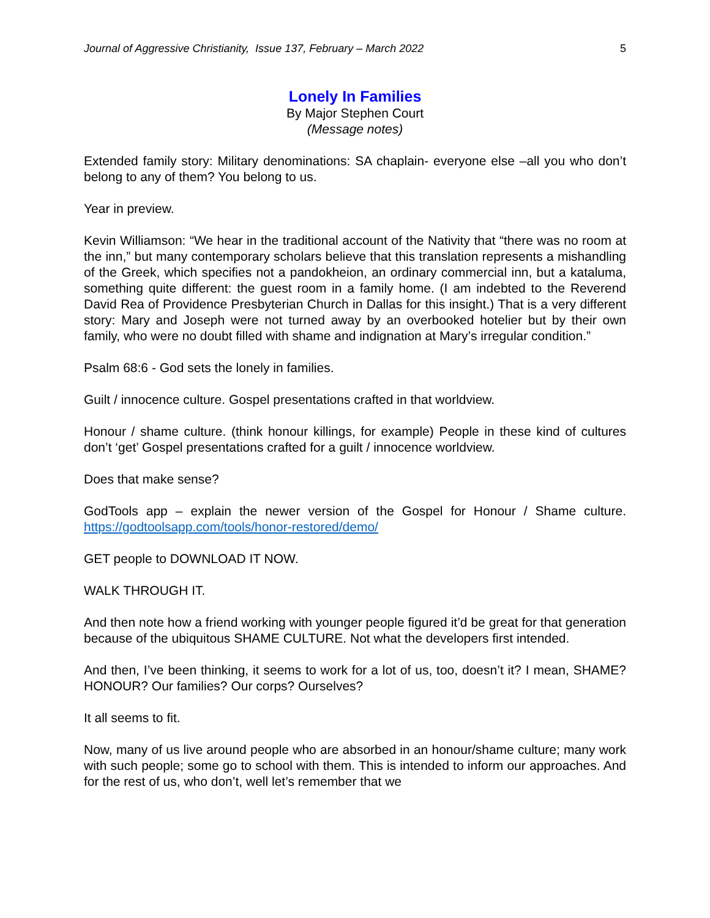Journal of Aggressive Christianity, Issue 137, February – March 2022 5
Lonely In Families
By Major Stephen Court
(Message notes)
Extended family story: Military denominations: SA chaplain- everyone else –all you who don’t belong to any of them? You belong to us.
Year in preview.
Kevin Williamson: “We hear in the traditional account of the Nativity that “there was no room at the inn,” but many contemporary scholars believe that this translation represents a mishandling of the Greek, which specifies not a pandokheion, an ordinary commercial inn, but a kataluma, something quite different: the guest room in a family home. (I am indebted to the Reverend David Rea of Providence Presbyterian Church in Dallas for this insight.) That is a very different story: Mary and Joseph were not turned away by an overbooked hotelier but by their own family, who were no doubt filled with shame and indignation at Mary’s irregular condition.”
Psalm 68:6 - God sets the lonely in families.
Guilt / innocence culture. Gospel presentations crafted in that worldview.
Honour / shame culture. (think honour killings, for example) People in these kind of cultures don’t ‘get’ Gospel presentations crafted for a guilt / innocence worldview.
Does that make sense?
GodTools app – explain the newer version of the Gospel for Honour / Shame culture. https://godtoolsapp.com/tools/honor-restored/demo/
GET people to DOWNLOAD IT NOW.
WALK THROUGH IT.
And then note how a friend working with younger people figured it’d be great for that generation because of the ubiquitous SHAME CULTURE. Not what the developers first intended.
And then, I’ve been thinking, it seems to work for a lot of us, too, doesn’t it? I mean, SHAME? HONOUR? Our families? Our corps? Ourselves?
It all seems to fit.
Now, many of us live around people who are absorbed in an honour/shame culture; many work with such people; some go to school with them. This is intended to inform our approaches. And for the rest of us, who don’t, well let’s remember that we